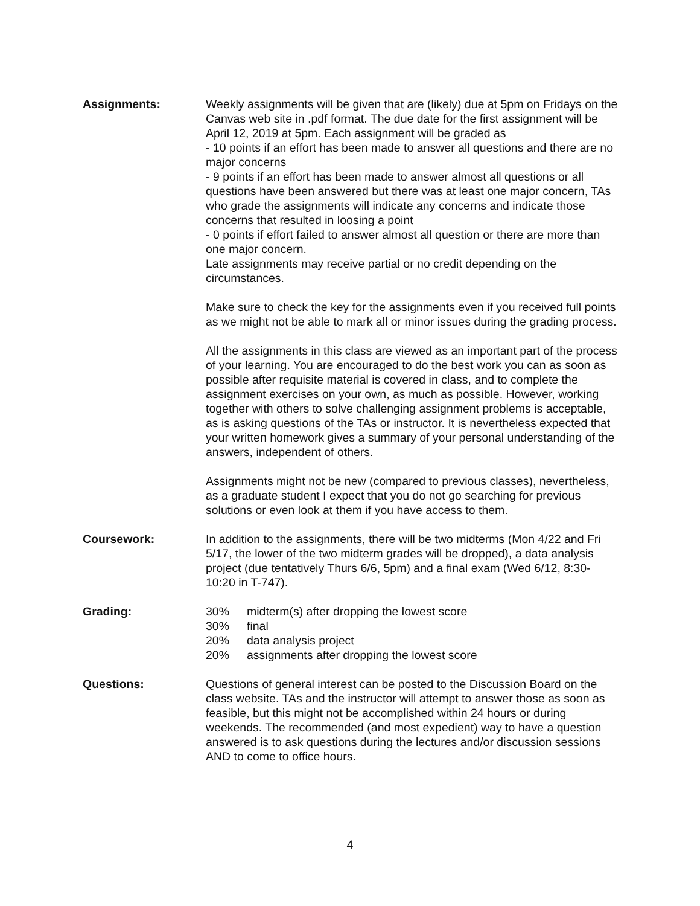Assignments: Weekly assignments will be given that are (likely) due at 5pm on Fridays on the Canvas web site in .pdf format. The due date for the first assignment will be April 12, 2019 at 5pm. Each assignment will be graded as
- 10 points if an effort has been made to answer all questions and there are no major concerns
- 9 points if an effort has been made to answer almost all questions or all questions have been answered but there was at least one major concern, TAs who grade the assignments will indicate any concerns and indicate those concerns that resulted in loosing a point
- 0 points if effort failed to answer almost all question or there are more than one major concern.
Late assignments may receive partial or no credit depending on the circumstances.
Make sure to check the key for the assignments even if you received full points as we might not be able to mark all or minor issues during the grading process.
All the assignments in this class are viewed as an important part of the process of your learning. You are encouraged to do the best work you can as soon as possible after requisite material is covered in class, and to complete the assignment exercises on your own, as much as possible. However, working together with others to solve challenging assignment problems is acceptable, as is asking questions of the TAs or instructor. It is nevertheless expected that your written homework gives a summary of your personal understanding of the answers, independent of others.
Assignments might not be new (compared to previous classes), nevertheless, as a graduate student I expect that you do not go searching for previous solutions or even look at them if you have access to them.
Coursework: In addition to the assignments, there will be two midterms (Mon 4/22 and Fri 5/17, the lower of the two midterm grades will be dropped), a data analysis project (due tentatively Thurs 6/6, 5pm) and a final exam (Wed 6/12, 8:30-10:20 in T-747).
Grading: 30% midterm(s) after dropping the lowest score
30% final
20% data analysis project
20% assignments after dropping the lowest score
Questions: Questions of general interest can be posted to the Discussion Board on the class website. TAs and the instructor will attempt to answer those as soon as feasible, but this might not be accomplished within 24 hours or during weekends. The recommended (and most expedient) way to have a question answered is to ask questions during the lectures and/or discussion sessions AND to come to office hours.
4